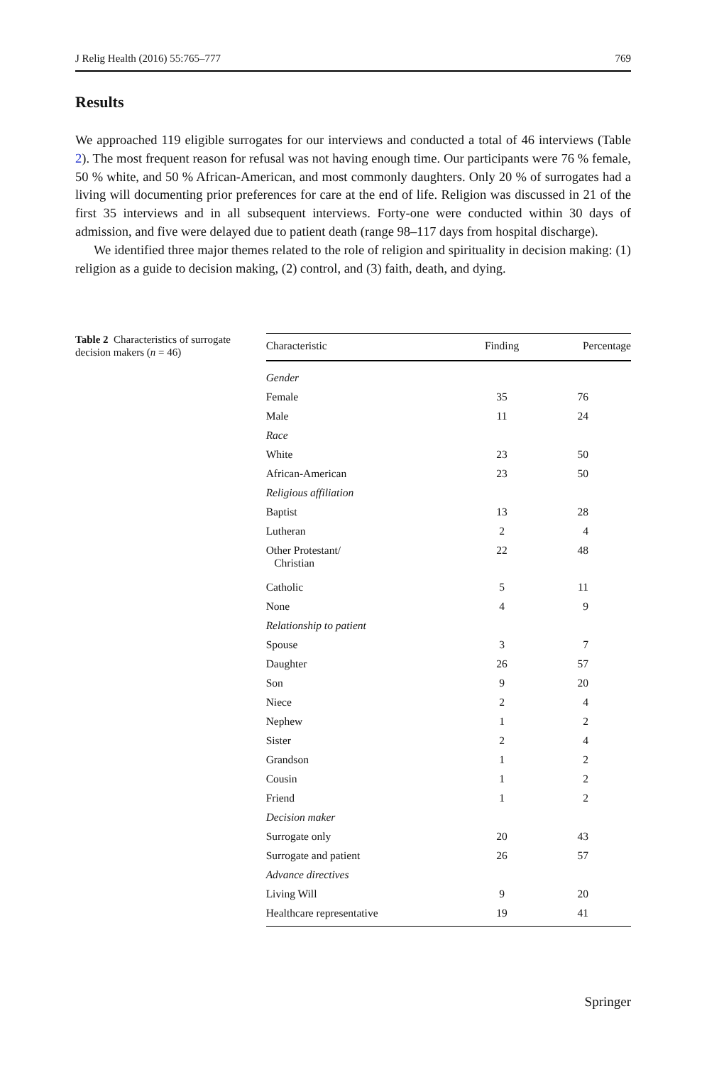J Relig Health (2016) 55:765–777 769
Results
We approached 119 eligible surrogates for our interviews and conducted a total of 46 interviews (Table 2). The most frequent reason for refusal was not having enough time. Our participants were 76 % female, 50 % white, and 50 % African-American, and most commonly daughters. Only 20 % of surrogates had a living will documenting prior preferences for care at the end of life. Religion was discussed in 21 of the first 35 interviews and in all subsequent interviews. Forty-one were conducted within 30 days of admission, and five were delayed due to patient death (range 98–117 days from hospital discharge).
We identified three major themes related to the role of religion and spirituality in decision making: (1) religion as a guide to decision making, (2) control, and (3) faith, death, and dying.
Table 2 Characteristics of surrogate decision makers (n = 46)
| Characteristic | Finding | Percentage |
| --- | --- | --- |
| Gender | | |
| Female | 35 | 76 |
| Male | 11 | 24 |
| Race | | |
| White | 23 | 50 |
| African-American | 23 | 50 |
| Religious affiliation | | |
| Baptist | 13 | 28 |
| Lutheran | 2 | 4 |
| Other Protestant/ Christian | 22 | 48 |
| Catholic | 5 | 11 |
| None | 4 | 9 |
| Relationship to patient | | |
| Spouse | 3 | 7 |
| Daughter | 26 | 57 |
| Son | 9 | 20 |
| Niece | 2 | 4 |
| Nephew | 1 | 2 |
| Sister | 2 | 4 |
| Grandson | 1 | 2 |
| Cousin | 1 | 2 |
| Friend | 1 | 2 |
| Decision maker | | |
| Surrogate only | 20 | 43 |
| Surrogate and patient | 26 | 57 |
| Advance directives | | |
| Living Will | 9 | 20 |
| Healthcare representative | 19 | 41 |
Springer